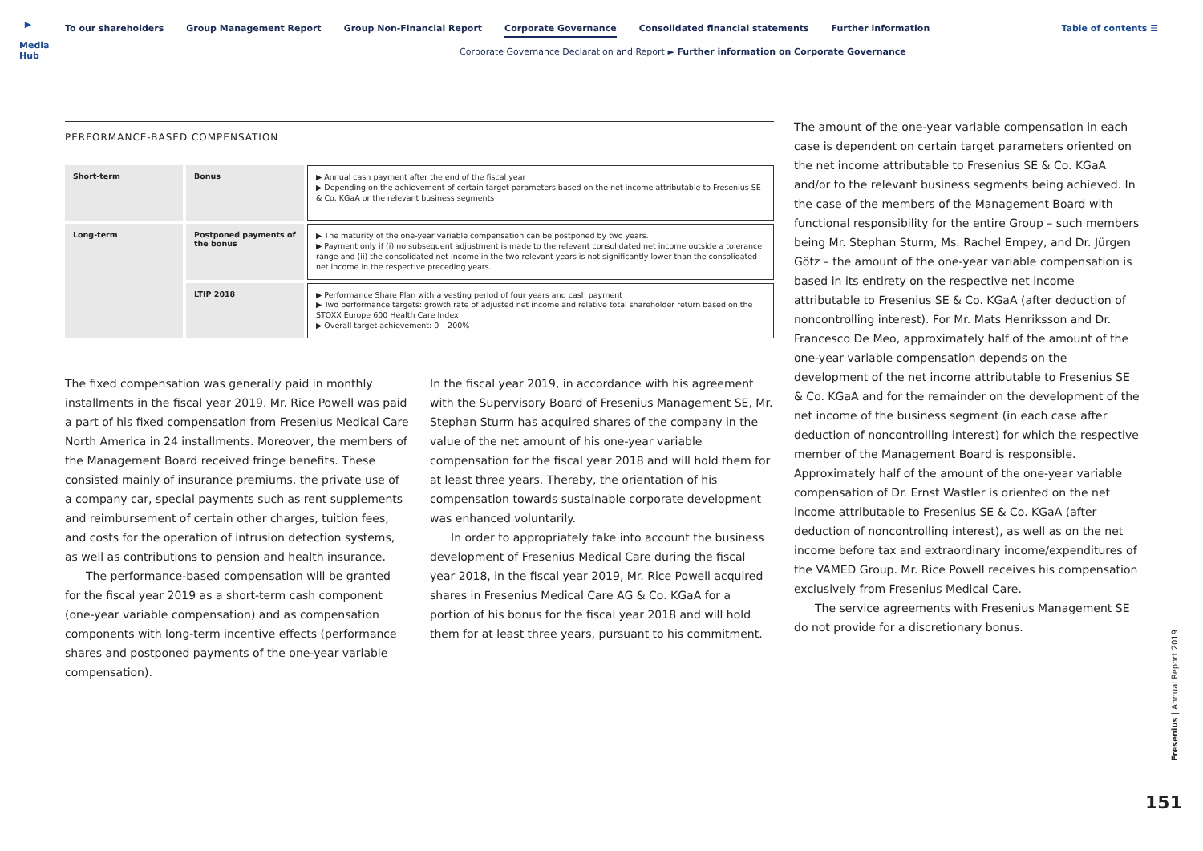▶
Media Hub
To our shareholders Group Management Report Group Non-Financial Report Corporate Governance Consolidated financial statements Further information
Table of contents ☰
Corporate Governance Declaration and Report ► Further information on Corporate Governance
PERFORMANCE-BASED COMPENSATION
| Short-term | Bonus | ▶ Annual cash payment after the end of the fiscal year ▶ Depending on the achievement of certain target parameters based on the net income attributable to Fresenius SE & Co. KGaA or the relevant business segments |
| Long-term | Postponed payments of the bonus | ▶ The maturity of the one-year variable compensation can be postponed by two years. ▶ Payment only if (i) no subsequent adjustment is made to the relevant consolidated net income outside a tolerance range and (ii) the consolidated net income in the two relevant years is not significantly lower than the consolidated net income in the respective preceding years. |
| | LTIP 2018 | ▶ Performance Share Plan with a vesting period of four years and cash payment ▶ Two performance targets: growth rate of adjusted net income and relative total shareholder return based on the STOXX Europe 600 Health Care Index ▶ Overall target achievement: 0 – 200% |
The fixed compensation was generally paid in monthly installments in the fiscal year 2019. Mr. Rice Powell was paid a part of his fixed compensation from Fresenius Medical Care North America in 24 installments. Moreover, the members of the Management Board received fringe benefits. These consisted mainly of insurance premiums, the private use of a company car, special payments such as rent supplements and reimbursement of certain other charges, tuition fees, and costs for the operation of intrusion detection systems, as well as contributions to pension and health insurance.
The performance-based compensation will be granted for the fiscal year 2019 as a short-term cash component (one-year variable compensation) and as compensation components with long-term incentive effects (performance shares and postponed payments of the one-year variable compensation).
In the fiscal year 2019, in accordance with his agreement with the Supervisory Board of Fresenius Management SE, Mr. Stephan Sturm has acquired shares of the company in the value of the net amount of his one-year variable compensation for the fiscal year 2018 and will hold them for at least three years. Thereby, the orientation of his compensation towards sustainable corporate development was enhanced voluntarily.
In order to appropriately take into account the business development of Fresenius Medical Care during the fiscal year 2018, in the fiscal year 2019, Mr. Rice Powell acquired shares in Fresenius Medical Care AG & Co. KGaA for a portion of his bonus for the fiscal year 2018 and will hold them for at least three years, pursuant to his commitment.
The amount of the one-year variable compensation in each case is dependent on certain target parameters oriented on the net income attributable to Fresenius SE & Co. KGaA and/or to the relevant business segments being achieved. In the case of the members of the Management Board with functional responsibility for the entire Group – such members being Mr. Stephan Sturm, Ms. Rachel Empey, and Dr. Jürgen Götz – the amount of the one-year variable compensation is based in its entirety on the respective net income attributable to Fresenius SE & Co. KGaA (after deduction of noncontrolling interest). For Mr. Mats Henriksson and Dr. Francesco De Meo, approximately half of the amount of the one-year variable compensation depends on the development of the net income attributable to Fresenius SE & Co. KGaA and for the remainder on the development of the net income of the business segment (in each case after deduction of noncontrolling interest) for which the respective member of the Management Board is responsible. Approximately half of the amount of the one-year variable compensation of Dr. Ernst Wastler is oriented on the net income attributable to Fresenius SE & Co. KGaA (after deduction of noncontrolling interest), as well as on the net income before tax and extraordinary income/expenditures of the VAMED Group. Mr. Rice Powell receives his compensation exclusively from Fresenius Medical Care.
The service agreements with Fresenius Management SE do not provide for a discretionary bonus.
Fresenius | Annual Report 2019
151